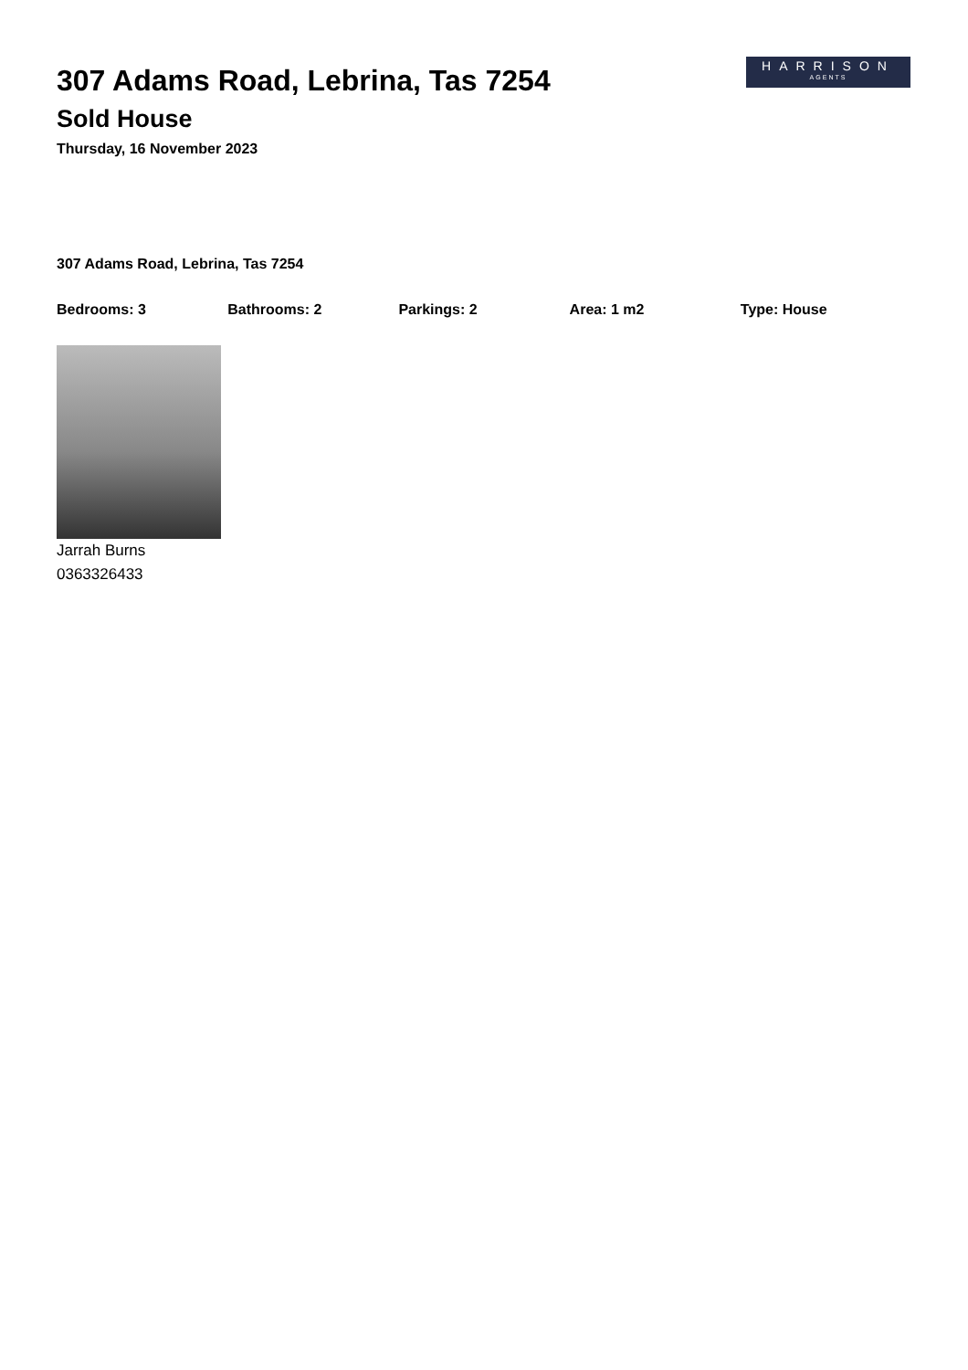HARRISON
AGENTS
307 Adams Road, Lebrina, Tas 7254
Sold House
Thursday, 16 November 2023
307 Adams Road, Lebrina, Tas 7254
Bedrooms: 3 Bathrooms: 2 Parkings: 2 Area: 1 m2 Type: House
Jarrah Burns
0363326433